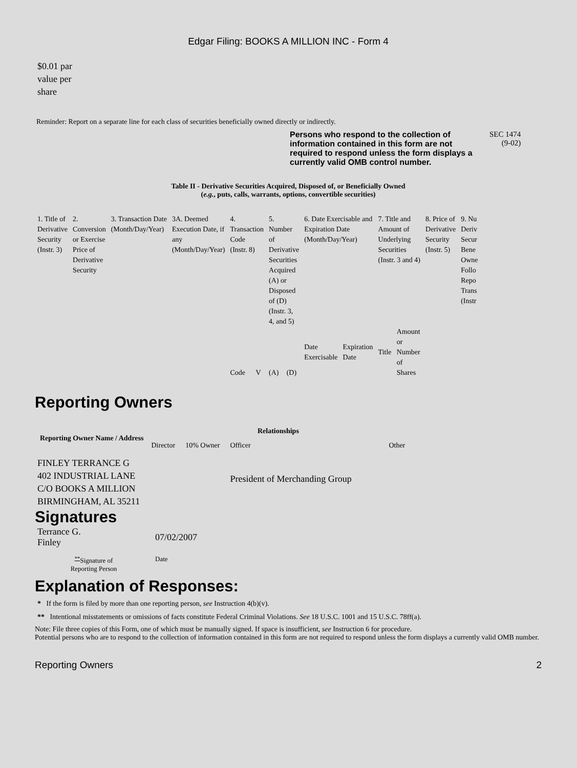Edgar Filing: BOOKS A MILLION INC - Form 4
$0.01 par
value per
share
Reminder: Report on a separate line for each class of securities beneficially owned directly or indirectly.
Persons who respond to the collection of information contained in this form are not required to respond unless the form displays a currently valid OMB control number.
SEC 1474
(9-02)
Table II - Derivative Securities Acquired, Disposed of, or Beneficially Owned
(e.g., puts, calls, warrants, options, convertible securities)
| 1. Title of Derivative Security (Instr. 3) | 2. Conversion or Exercise Price of Derivative Security | 3. Transaction Date (Month/Day/Year) | 3A. Deemed Execution Date, if any (Month/Day/Year) | 4. Transaction Code (Instr. 8) | | 5. Number of Derivative Securities Acquired (A) or Disposed of (D) (Instr. 3, 4, and 5) | | 6. Date Exercisable and Expiration Date (Month/Day/Year) | | 7. Title and Amount of Underlying Securities (Instr. 3 and 4) | | 8. Price of Derivative Security (Instr. 5) | 9. Nu Deriv Secur Bene Owne Follo Repo Trans (Instr |
| | | | | Code | V | (A) | (D) | Date Exercisable | Expiration Date | Title | Amount or Number of Shares | | |
Reporting Owners
| Reporting Owner Name / Address | Relationships | | | |
| --- | --- | --- | --- | --- |
| | Director | 10% Owner | Officer | Other |
| FINLEY TERRANCE G 402 INDUSTRIAL LANE C/O BOOKS A MILLION BIRMINGHAM, AL 35211 | | | President of Merchanding Group | |
Signatures
| Terrance G. Finley | 07/02/2007 |
| <sup>**</sup> Signature of Reporting Person | Date |
Explanation of Responses:
* If the form is filed by more than one reporting person, see Instruction 4(b)(v).
** Intentional misstatements or omissions of facts constitute Federal Criminal Violations. See 18 U.S.C. 1001 and 15 U.S.C. 78ff(a).
Note: File three copies of this Form, one of which must be manually signed. If space is insufficient, see Instruction 6 for procedure.
Potential persons who are to respond to the collection of information contained in this form are not required to respond unless the form displays a currently valid OMB number.
Reporting Owners 2